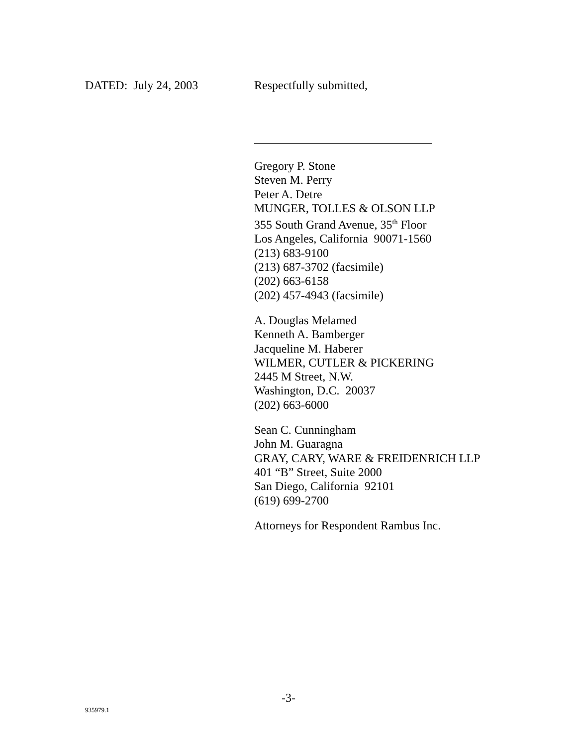DATED: July 24, 2003 Respectfully submitted,
Gregory P. Stone
Steven M. Perry
Peter A. Detre
MUNGER, TOLLES & OLSON LLP
355 South Grand Avenue, 35<sup>th</sup> Floor
Los Angeles, California 90071-1560
(213) 683-9100
(213) 687-3702 (facsimile)
(202) 663-6158
(202) 457-4943 (facsimile)
A. Douglas Melamed
Kenneth A. Bamberger
Jacqueline M. Haberer
WILMER, CUTLER & PICKERING
2445 M Street, N.W.
Washington, D.C. 20037
(202) 663-6000
Sean C. Cunningham
John M. Guaragna
GRAY, CARY, WARE & FREIDENRICH LLP
401 “B” Street, Suite 2000
San Diego, California 92101
(619) 699-2700
Attorneys for Respondent Rambus Inc.
-3-
935979.1